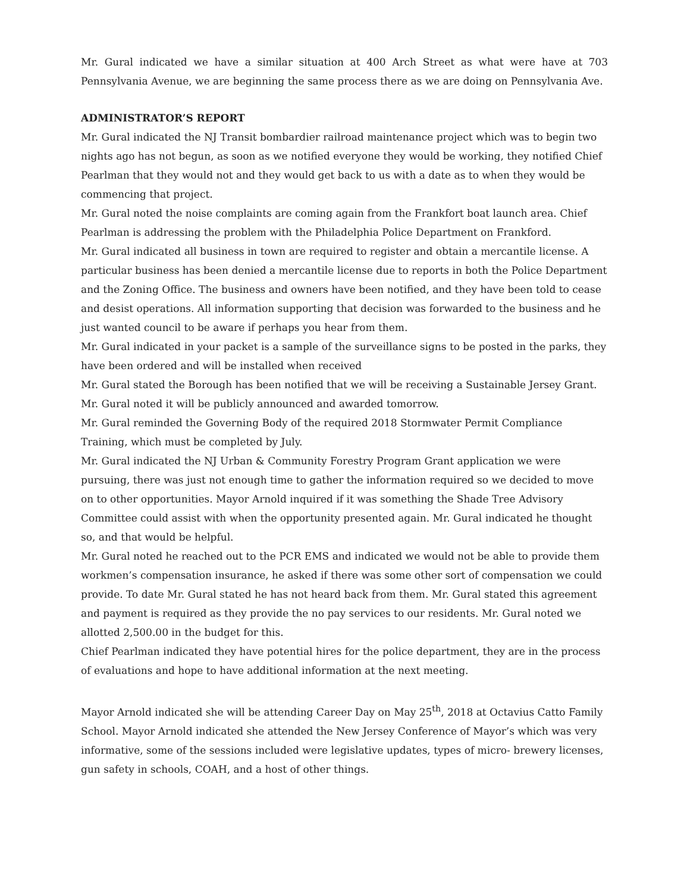Mr. Gural indicated we have a similar situation at 400 Arch Street as what were have at 703 Pennsylvania Avenue, we are beginning the same process there as we are doing on Pennsylvania Ave.
ADMINISTRATOR’S REPORT
Mr. Gural indicated the NJ Transit bombardier railroad maintenance project which was to begin two nights ago has not begun, as soon as we notified everyone they would be working, they notified Chief Pearlman that they would not and they would get back to us with a date as to when they would be commencing that project.
Mr. Gural noted the noise complaints are coming again from the Frankfort boat launch area. Chief Pearlman is addressing the problem with the Philadelphia Police Department on Frankford.
Mr. Gural indicated all business in town are required to register and obtain a mercantile license. A particular business has been denied a mercantile license due to reports in both the Police Department and the Zoning Office. The business and owners have been notified, and they have been told to cease and desist operations. All information supporting that decision was forwarded to the business and he just wanted council to be aware if perhaps you hear from them.
Mr. Gural indicated in your packet is a sample of the surveillance signs to be posted in the parks, they have been ordered and will be installed when received
Mr. Gural stated the Borough has been notified that we will be receiving a Sustainable Jersey Grant. Mr. Gural noted it will be publicly announced and awarded tomorrow.
Mr. Gural reminded the Governing Body of the required 2018 Stormwater Permit Compliance Training, which must be completed by July.
Mr. Gural indicated the NJ Urban & Community Forestry Program Grant application we were pursuing, there was just not enough time to gather the information required so we decided to move on to other opportunities. Mayor Arnold inquired if it was something the Shade Tree Advisory Committee could assist with when the opportunity presented again. Mr. Gural indicated he thought so, and that would be helpful.
Mr. Gural noted he reached out to the PCR EMS and indicated we would not be able to provide them workmen’s compensation insurance, he asked if there was some other sort of compensation we could provide. To date Mr. Gural stated he has not heard back from them. Mr. Gural stated this agreement and payment is required as they provide the no pay services to our residents. Mr. Gural noted we allotted 2,500.00 in the budget for this.
Chief Pearlman indicated they have potential hires for the police department, they are in the process of evaluations and hope to have additional information at the next meeting.
Mayor Arnold indicated she will be attending Career Day on May 25<sup>th</sup>, 2018 at Octavius Catto Family School. Mayor Arnold indicated she attended the New Jersey Conference of Mayor’s which was very informative, some of the sessions included were legislative updates, types of micro- brewery licenses, gun safety in schools, COAH, and a host of other things.